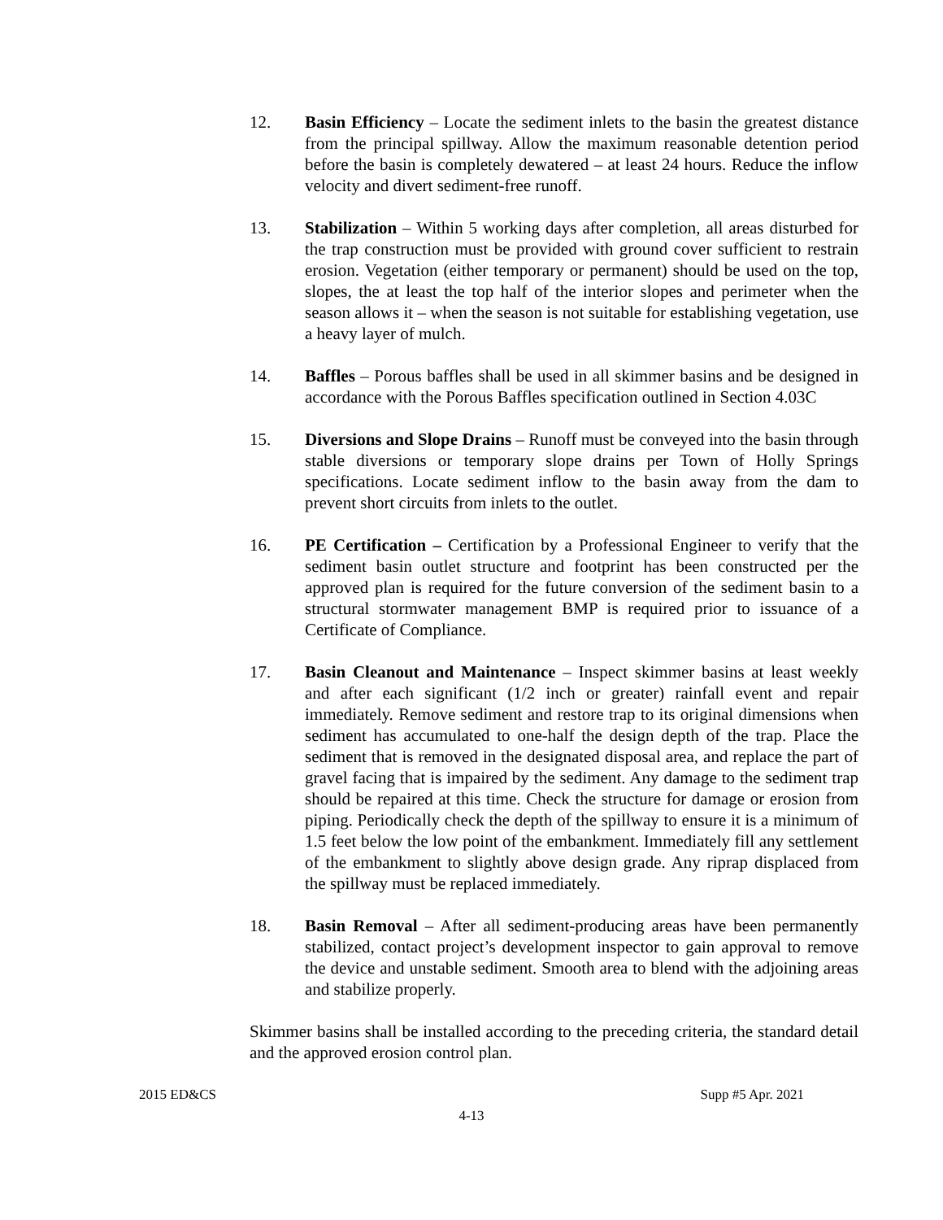12. Basin Efficiency – Locate the sediment inlets to the basin the greatest distance from the principal spillway. Allow the maximum reasonable detention period before the basin is completely dewatered – at least 24 hours. Reduce the inflow velocity and divert sediment-free runoff.
13. Stabilization – Within 5 working days after completion, all areas disturbed for the trap construction must be provided with ground cover sufficient to restrain erosion. Vegetation (either temporary or permanent) should be used on the top, slopes, the at least the top half of the interior slopes and perimeter when the season allows it – when the season is not suitable for establishing vegetation, use a heavy layer of mulch.
14. Baffles – Porous baffles shall be used in all skimmer basins and be designed in accordance with the Porous Baffles specification outlined in Section 4.03C
15. Diversions and Slope Drains – Runoff must be conveyed into the basin through stable diversions or temporary slope drains per Town of Holly Springs specifications. Locate sediment inflow to the basin away from the dam to prevent short circuits from inlets to the outlet.
16. PE Certification – Certification by a Professional Engineer to verify that the sediment basin outlet structure and footprint has been constructed per the approved plan is required for the future conversion of the sediment basin to a structural stormwater management BMP is required prior to issuance of a Certificate of Compliance.
17. Basin Cleanout and Maintenance – Inspect skimmer basins at least weekly and after each significant (1/2 inch or greater) rainfall event and repair immediately. Remove sediment and restore trap to its original dimensions when sediment has accumulated to one-half the design depth of the trap. Place the sediment that is removed in the designated disposal area, and replace the part of gravel facing that is impaired by the sediment. Any damage to the sediment trap should be repaired at this time. Check the structure for damage or erosion from piping. Periodically check the depth of the spillway to ensure it is a minimum of 1.5 feet below the low point of the embankment. Immediately fill any settlement of the embankment to slightly above design grade. Any riprap displaced from the spillway must be replaced immediately.
18. Basin Removal – After all sediment-producing areas have been permanently stabilized, contact project’s development inspector to gain approval to remove the device and unstable sediment. Smooth area to blend with the adjoining areas and stabilize properly.
Skimmer basins shall be installed according to the preceding criteria, the standard detail and the approved erosion control plan.
2015 ED&CS Supp #5 Apr. 2021
4-13